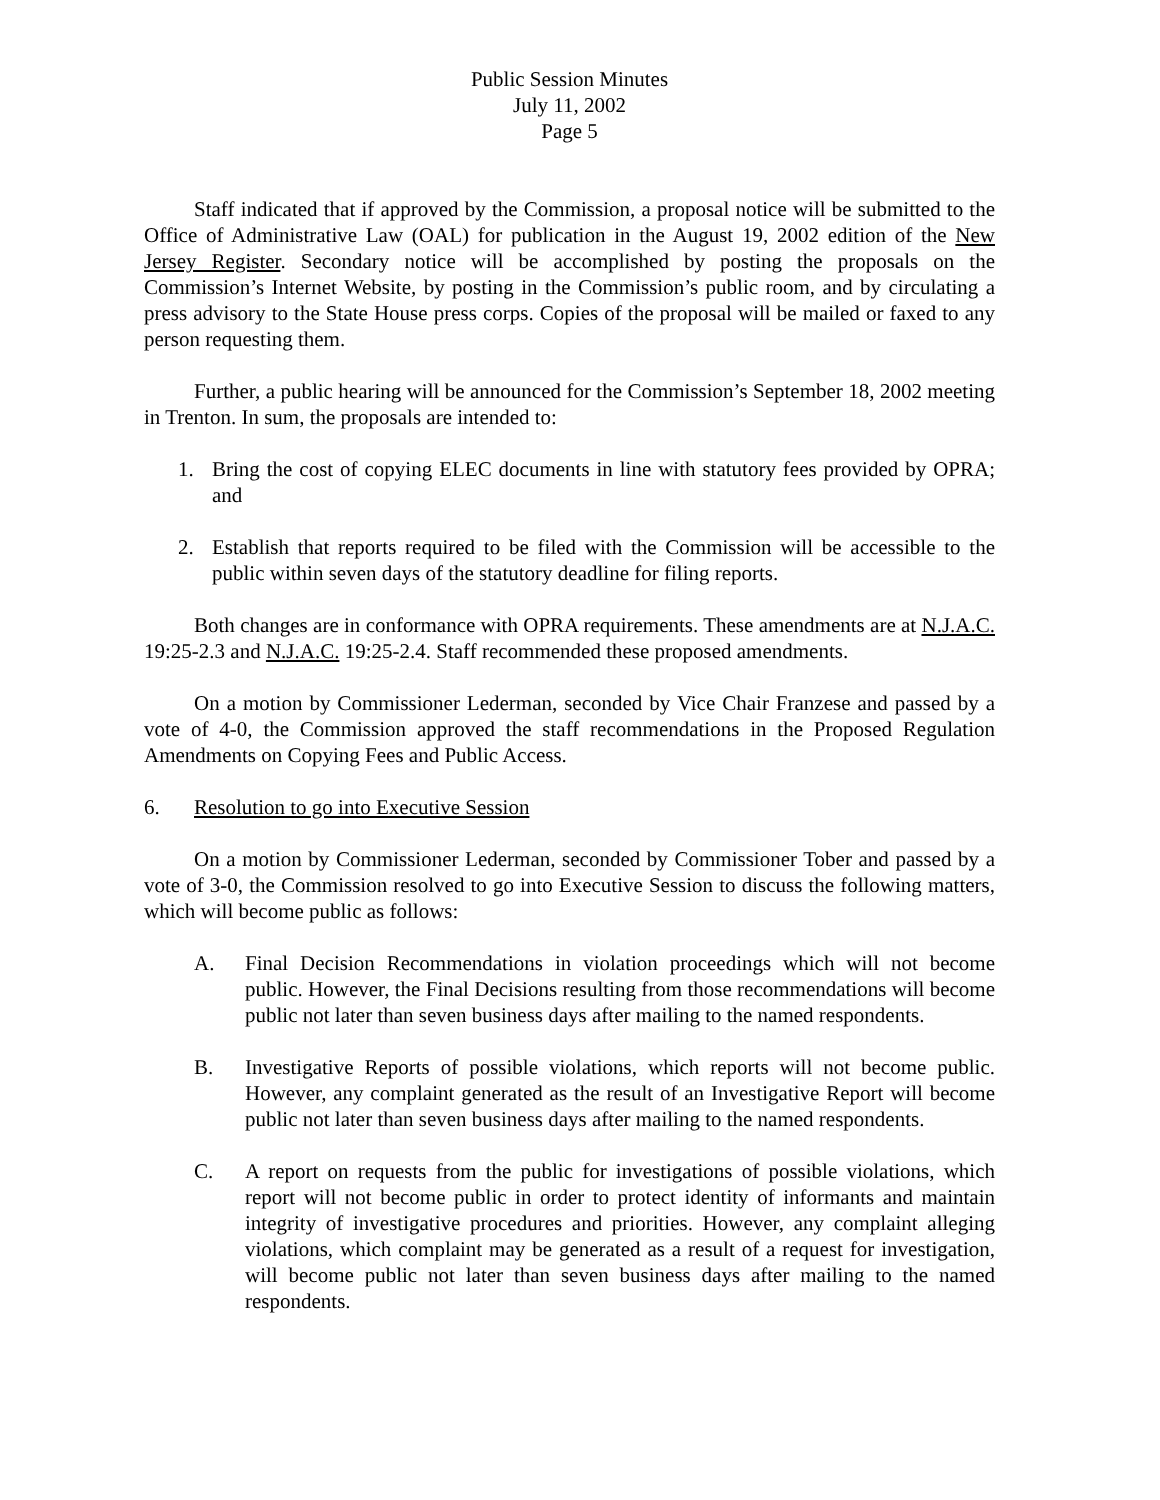Public Session Minutes
July 11, 2002
Page 5
Staff indicated that if approved by the Commission, a proposal notice will be submitted to the Office of Administrative Law (OAL) for publication in the August 19, 2002 edition of the New Jersey Register. Secondary notice will be accomplished by posting the proposals on the Commission’s Internet Website, by posting in the Commission’s public room, and by circulating a press advisory to the State House press corps. Copies of the proposal will be mailed or faxed to any person requesting them.
Further, a public hearing will be announced for the Commission’s September 18, 2002 meeting in Trenton. In sum, the proposals are intended to:
1. Bring the cost of copying ELEC documents in line with statutory fees provided by OPRA; and
2. Establish that reports required to be filed with the Commission will be accessible to the public within seven days of the statutory deadline for filing reports.
Both changes are in conformance with OPRA requirements. These amendments are at N.J.A.C. 19:25-2.3 and N.J.A.C. 19:25-2.4. Staff recommended these proposed amendments.
On a motion by Commissioner Lederman, seconded by Vice Chair Franzese and passed by a vote of 4-0, the Commission approved the staff recommendations in the Proposed Regulation Amendments on Copying Fees and Public Access.
6. Resolution to go into Executive Session
On a motion by Commissioner Lederman, seconded by Commissioner Tober and passed by a vote of 3-0, the Commission resolved to go into Executive Session to discuss the following matters, which will become public as follows:
A. Final Decision Recommendations in violation proceedings which will not become public. However, the Final Decisions resulting from those recommendations will become public not later than seven business days after mailing to the named respondents.
B. Investigative Reports of possible violations, which reports will not become public. However, any complaint generated as the result of an Investigative Report will become public not later than seven business days after mailing to the named respondents.
C. A report on requests from the public for investigations of possible violations, which report will not become public in order to protect identity of informants and maintain integrity of investigative procedures and priorities. However, any complaint alleging violations, which complaint may be generated as a result of a request for investigation, will become public not later than seven business days after mailing to the named respondents.